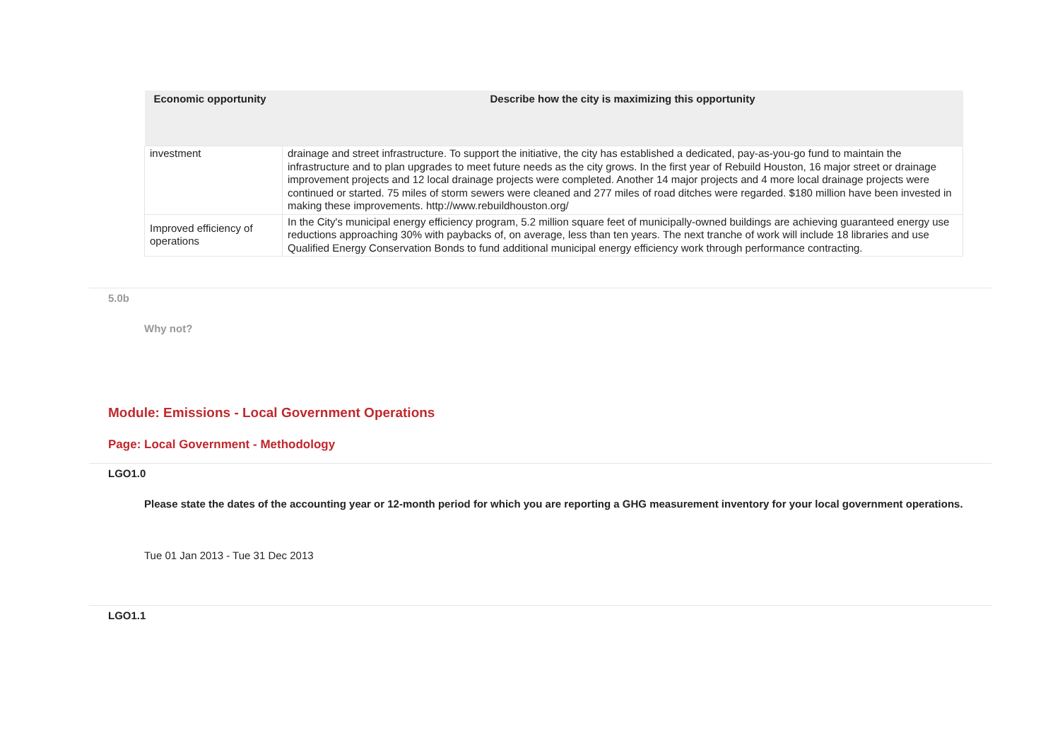| Economic opportunity | Describe how the city is maximizing this opportunity |
| --- | --- |
| investment | drainage and street infrastructure. To support the initiative, the city has established a dedicated, pay-as-you-go fund to maintain the infrastructure and to plan upgrades to meet future needs as the city grows. In the first year of Rebuild Houston, 16 major street or drainage improvement projects and 12 local drainage projects were completed. Another 14 major projects and 4 more local drainage projects were continued or started. 75 miles of storm sewers were cleaned and 277 miles of road ditches were regarded. $180 million have been invested in making these improvements. http://www.rebuildhouston.org/ |
| Improved efficiency of operations | In the City's municipal energy efficiency program, 5.2 million square feet of municipally-owned buildings are achieving guaranteed energy use reductions approaching 30% with paybacks of, on average, less than ten years. The next tranche of work will include 18 libraries and use Qualified Energy Conservation Bonds to fund additional municipal energy efficiency work through performance contracting. |
5.0b
Why not?
Module: Emissions - Local Government Operations
Page: Local Government - Methodology
LGO1.0
Please state the dates of the accounting year or 12-month period for which you are reporting a GHG measurement inventory for your local government operations.
Tue 01 Jan 2013 - Tue 31 Dec 2013
LGO1.1